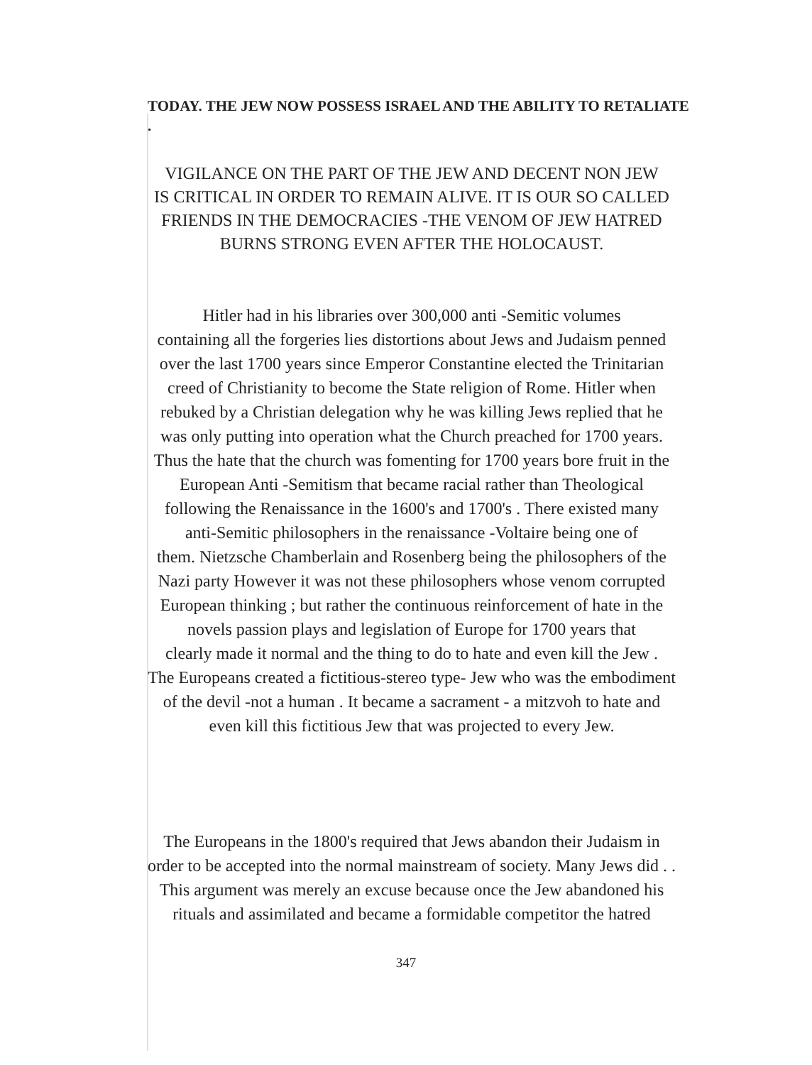TODAY. THE JEW NOW POSSESS ISRAEL AND THE ABILITY TO RETALIATE .
VIGILANCE ON THE PART OF THE JEW AND DECENT NON JEW
IS CRITICAL IN ORDER TO REMAIN ALIVE. IT IS OUR SO CALLED
FRIENDS IN THE DEMOCRACIES -THE VENOM OF JEW HATRED
BURNS STRONG EVEN AFTER THE HOLOCAUST.
Hitler had in his libraries over 300,000 anti -Semitic volumes
containing all the forgeries lies distortions about Jews and Judaism penned
over the last 1700 years since Emperor Constantine elected the Trinitarian
creed of Christianity to become the State religion of Rome. Hitler when
rebuked by a Christian delegation why he was killing Jews replied that he
was only putting into operation what the Church preached for 1700 years.
Thus the hate that the church was fomenting for 1700 years bore fruit in the
European Anti -Semitism that became racial rather than Theological
following the Renaissance in the 1600's and 1700's . There existed many
anti-Semitic philosophers in the renaissance -Voltaire being one of
them. Nietzsche Chamberlain and Rosenberg being the philosophers of the
Nazi party However it was not these philosophers whose venom corrupted
European thinking ; but rather the continuous reinforcement of hate in the
novels passion plays and legislation of Europe for 1700 years that
clearly made it normal and the thing to do to hate and even kill the Jew .
The Europeans created a fictitious-stereo type- Jew who was the embodiment
of the devil -not a human . It became a sacrament - a mitzvoh to hate and
even kill this fictitious Jew that was projected to every Jew.
The Europeans in the 1800's required that Jews abandon their Judaism in
order to be accepted into the normal mainstream of society. Many Jews did . .
This argument was merely an excuse because once the Jew abandoned his
rituals and assimilated and became a formidable competitor the hatred
347